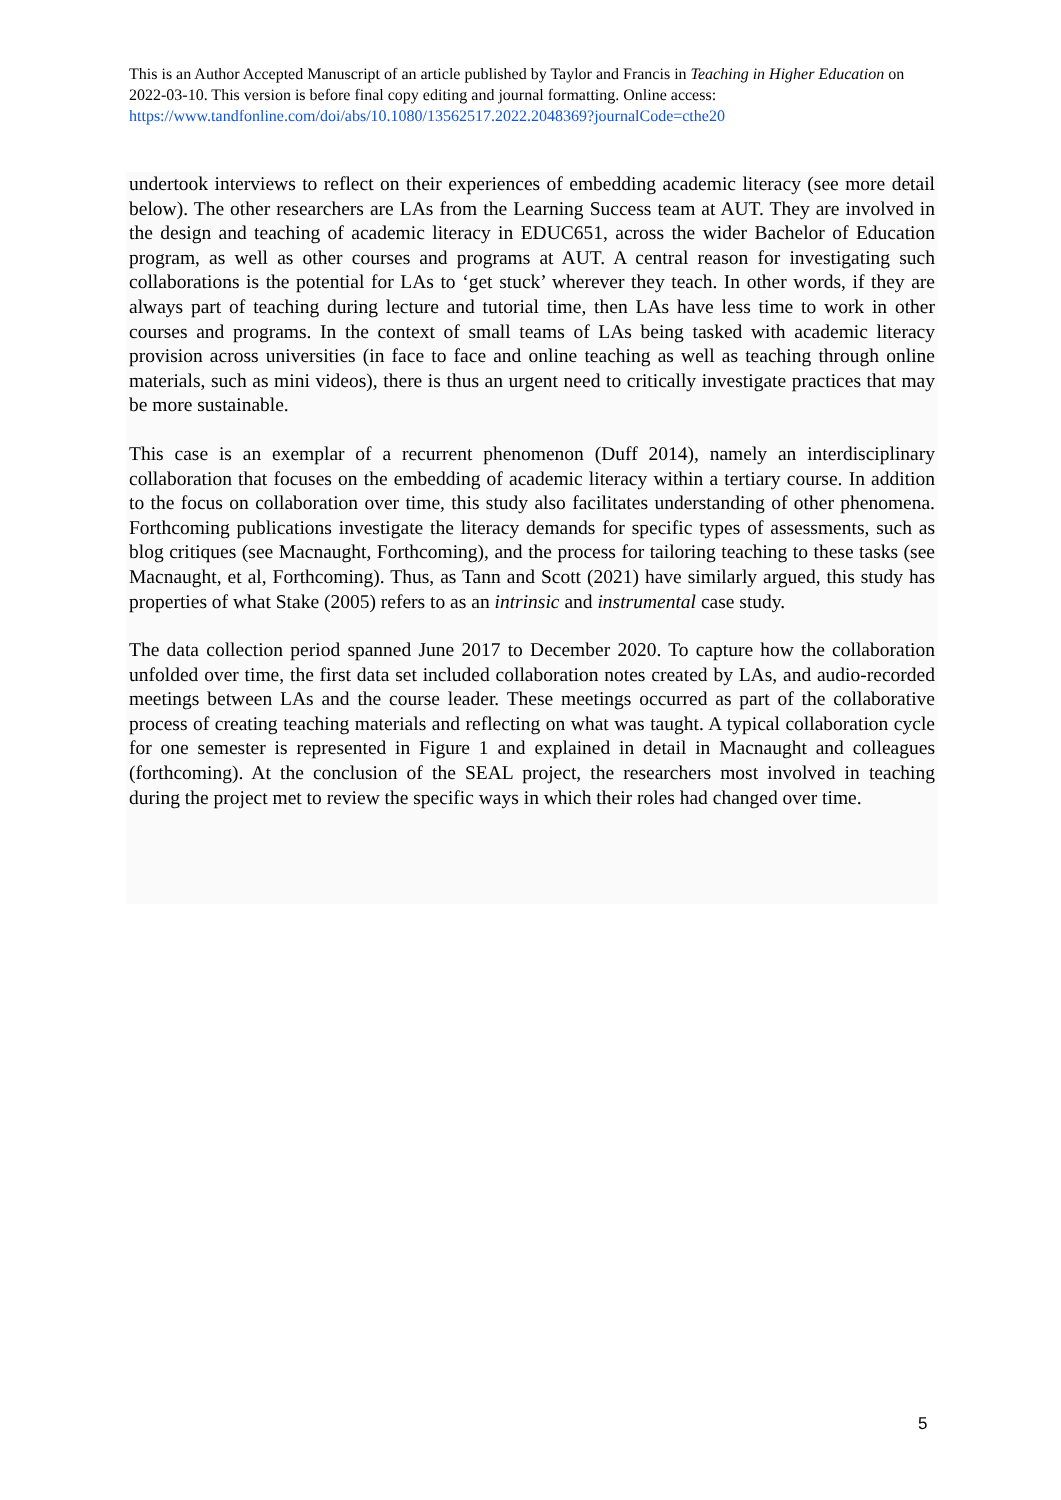This is an Author Accepted Manuscript of an article published by Taylor and Francis in Teaching in Higher Education on 2022-03-10. This version is before final copy editing and journal formatting. Online access: https://www.tandfonline.com/doi/abs/10.1080/13562517.2022.2048369?journalCode=cthe20
undertook interviews to reflect on their experiences of embedding academic literacy (see more detail below). The other researchers are LAs from the Learning Success team at AUT. They are involved in the design and teaching of academic literacy in EDUC651, across the wider Bachelor of Education program, as well as other courses and programs at AUT. A central reason for investigating such collaborations is the potential for LAs to ‘get stuck’ wherever they teach. In other words, if they are always part of teaching during lecture and tutorial time, then LAs have less time to work in other courses and programs. In the context of small teams of LAs being tasked with academic literacy provision across universities (in face to face and online teaching as well as teaching through online materials, such as mini videos), there is thus an urgent need to critically investigate practices that may be more sustainable.
This case is an exemplar of a recurrent phenomenon (Duff 2014), namely an interdisciplinary collaboration that focuses on the embedding of academic literacy within a tertiary course. In addition to the focus on collaboration over time, this study also facilitates understanding of other phenomena. Forthcoming publications investigate the literacy demands for specific types of assessments, such as blog critiques (see Macnaught, Forthcoming), and the process for tailoring teaching to these tasks (see Macnaught, et al, Forthcoming). Thus, as Tann and Scott (2021) have similarly argued, this study has properties of what Stake (2005) refers to as an intrinsic and instrumental case study.
The data collection period spanned June 2017 to December 2020. To capture how the collaboration unfolded over time, the first data set included collaboration notes created by LAs, and audio-recorded meetings between LAs and the course leader. These meetings occurred as part of the collaborative process of creating teaching materials and reflecting on what was taught. A typical collaboration cycle for one semester is represented in Figure 1 and explained in detail in Macnaught and colleagues (forthcoming). At the conclusion of the SEAL project, the researchers most involved in teaching during the project met to review the specific ways in which their roles had changed over time.
5